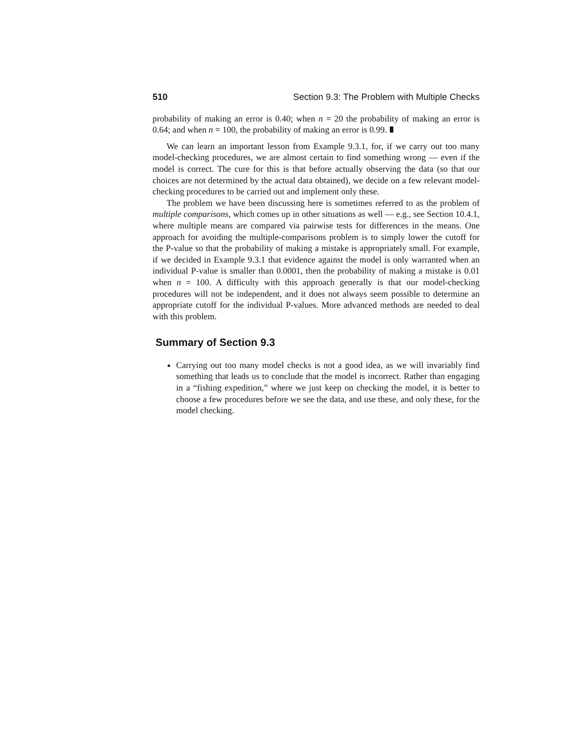510 Section 9.3: The Problem with Multiple Checks
probability of making an error is 0.40; when n = 20 the probability of making an error is 0.64; and when n = 100, the probability of making an error is 0.99.
We can learn an important lesson from Example 9.3.1, for, if we carry out too many model-checking procedures, we are almost certain to find something wrong — even if the model is correct. The cure for this is that before actually observing the data (so that our choices are not determined by the actual data obtained), we decide on a few relevant model-checking procedures to be carried out and implement only these.
The problem we have been discussing here is sometimes referred to as the problem of multiple comparisons, which comes up in other situations as well — e.g., see Section 10.4.1, where multiple means are compared via pairwise tests for differences in the means. One approach for avoiding the multiple-comparisons problem is to simply lower the cutoff for the P-value so that the probability of making a mistake is appropriately small. For example, if we decided in Example 9.3.1 that evidence against the model is only warranted when an individual P-value is smaller than 0.0001, then the probability of making a mistake is 0.01 when n = 100. A difficulty with this approach generally is that our model-checking procedures will not be independent, and it does not always seem possible to determine an appropriate cutoff for the individual P-values. More advanced methods are needed to deal with this problem.
Summary of Section 9.3
Carrying out too many model checks is not a good idea, as we will invariably find something that leads us to conclude that the model is incorrect. Rather than engaging in a “fishing expedition,” where we just keep on checking the model, it is better to choose a few procedures before we see the data, and use these, and only these, for the model checking.